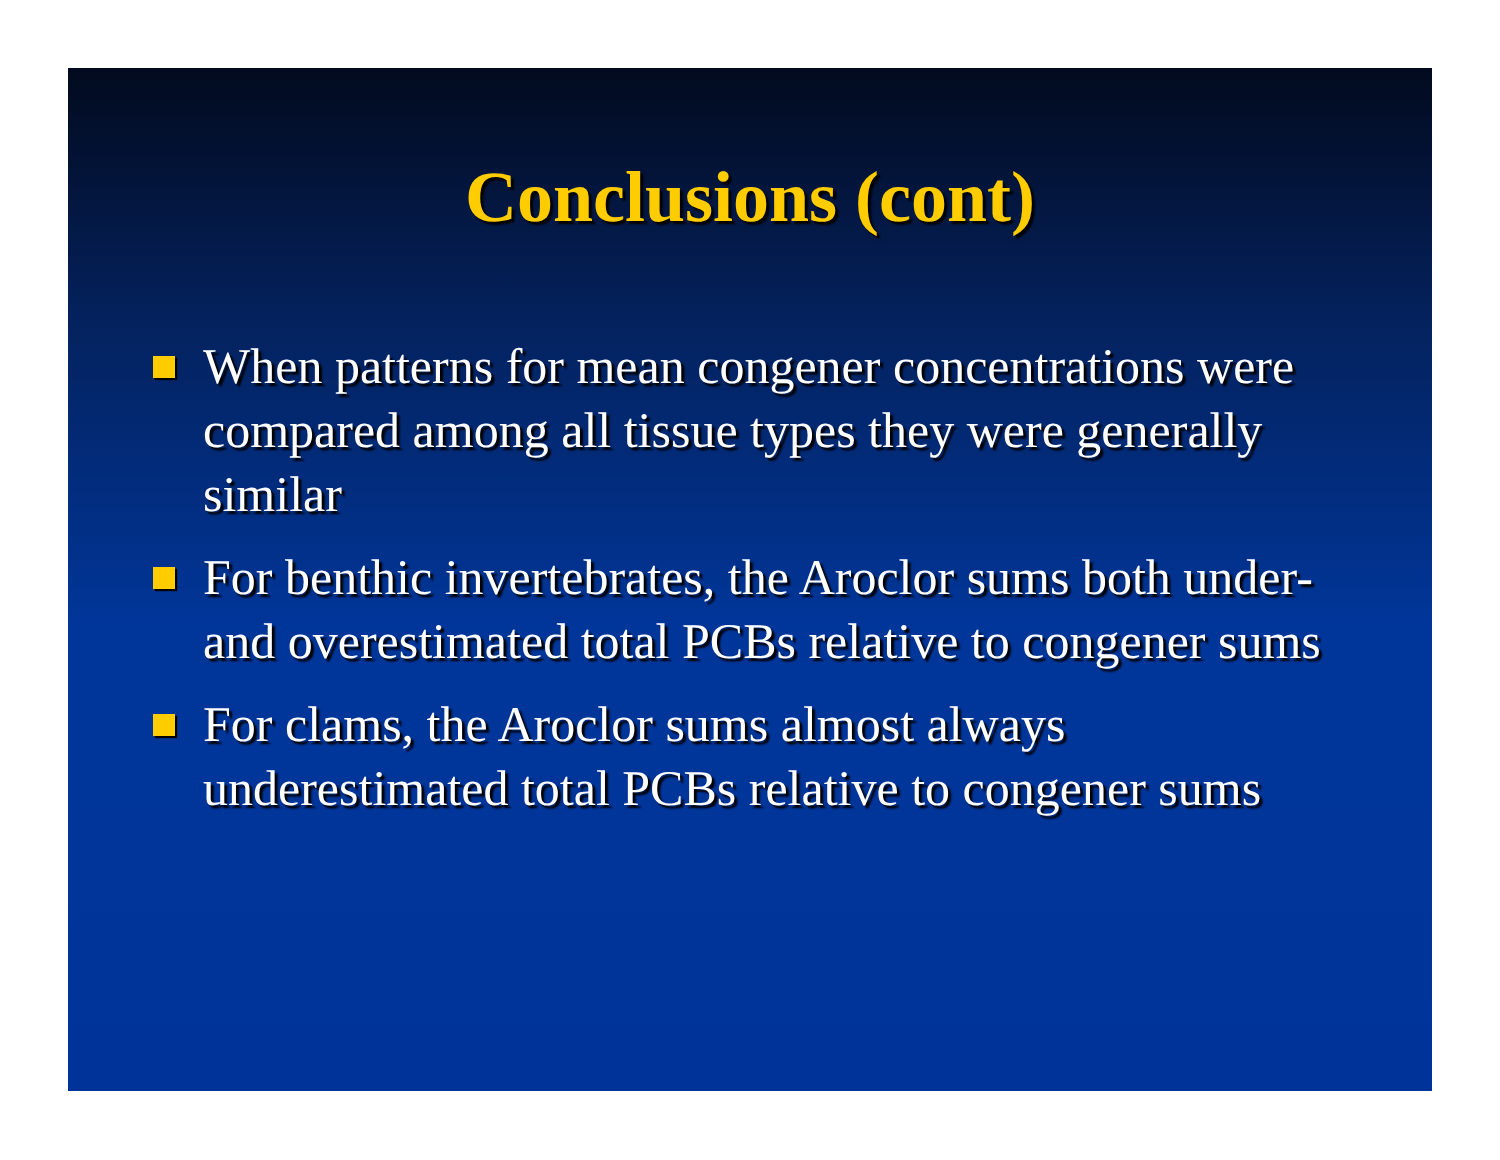Conclusions (cont)
When patterns for mean congener concentrations were compared among all tissue types they were generally similar
For benthic invertebrates, the Aroclor sums both under- and overestimated total PCBs relative to congener sums
For clams, the Aroclor sums almost always underestimated total PCBs relative to congener sums